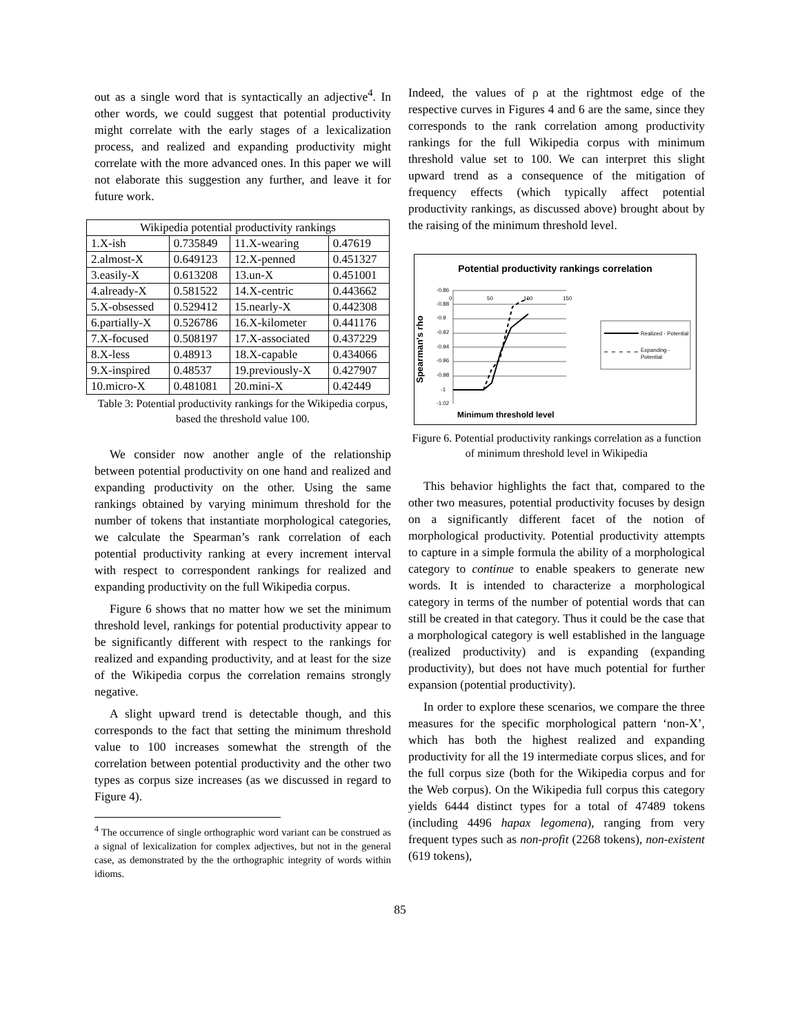out as a single word that is syntactically an adjective<sup>4</sup>. In other words, we could suggest that potential productivity might correlate with the early stages of a lexicalization process, and realized and expanding productivity might correlate with the more advanced ones. In this paper we will not elaborate this suggestion any further, and leave it for future work.
| Wikipedia potential productivity rankings | | | |
| --- | --- | --- | --- |
| 1.X-ish | 0.735849 | 11.X-wearing | 0.47619 |
| 2.almost-X | 0.649123 | 12.X-penned | 0.451327 |
| 3.easily-X | 0.613208 | 13.un-X | 0.451001 |
| 4.already-X | 0.581522 | 14.X-centric | 0.443662 |
| 5.X-obsessed | 0.529412 | 15.nearly-X | 0.442308 |
| 6.partially-X | 0.526786 | 16.X-kilometer | 0.441176 |
| 7.X-focused | 0.508197 | 17.X-associated | 0.437229 |
| 8.X-less | 0.48913 | 18.X-capable | 0.434066 |
| 9.X-inspired | 0.48537 | 19.previously-X | 0.427907 |
| 10.micro-X | 0.481081 | 20.mini-X | 0.42449 |
Table 3: Potential productivity rankings for the Wikipedia corpus, based the threshold value 100.
We consider now another angle of the relationship between potential productivity on one hand and realized and expanding productivity on the other. Using the same rankings obtained by varying minimum threshold for the number of tokens that instantiate morphological categories, we calculate the Spearman’s rank correlation of each potential productivity ranking at every increment interval with respect to correspondent rankings for realized and expanding productivity on the full Wikipedia corpus.
Figure 6 shows that no matter how we set the minimum threshold level, rankings for potential productivity appear to be significantly different with respect to the rankings for realized and expanding productivity, and at least for the size of the Wikipedia corpus the correlation remains strongly negative.
A slight upward trend is detectable though, and this corresponds to the fact that setting the minimum threshold value to 100 increases somewhat the strength of the correlation between potential productivity and the other two types as corpus size increases (as we discussed in regard to Figure 4).
<sup>4</sup> The occurrence of single orthographic word variant can be construed as a signal of lexicalization for complex adjectives, but not in the general case, as demonstrated by the the orthographic integrity of words within idioms.
Indeed, the values of ρ at the rightmost edge of the respective curves in Figures 4 and 6 are the same, since they corresponds to the rank correlation among productivity rankings for the full Wikipedia corpus with minimum threshold value set to 100. We can interpret this slight upward trend as a consequence of the mitigation of frequency effects (which typically affect potential productivity rankings, as discussed above) brought about by the raising of the minimum threshold level.
Potential productivity rankings correlation
Spearman's rho
-0.86
0
50
100
150
-0.88
-0.9
-0.92
-0.94
-0.96
-0.98
-1
-1.02
Realized - Potential
Expanding -
Potential
Minimum threshold level
Figure 6. Potential productivity rankings correlation as a function of minimum threshold level in Wikipedia
This behavior highlights the fact that, compared to the other two measures, potential productivity focuses by design on a significantly different facet of the notion of morphological productivity. Potential productivity attempts to capture in a simple formula the ability of a morphological category to continue to enable speakers to generate new words. It is intended to characterize a morphological category in terms of the number of potential words that can still be created in that category. Thus it could be the case that a morphological category is well established in the language (realized productivity) and is expanding (expanding productivity), but does not have much potential for further expansion (potential productivity).
In order to explore these scenarios, we compare the three measures for the specific morphological pattern ‘non-X’, which has both the highest realized and expanding productivity for all the 19 intermediate corpus slices, and for the full corpus size (both for the Wikipedia corpus and for the Web corpus). On the Wikipedia full corpus this category yields 6444 distinct types for a total of 47489 tokens (including 4496 hapax legomena), ranging from very frequent types such as non-profit (2268 tokens), non-existent (619 tokens),
85